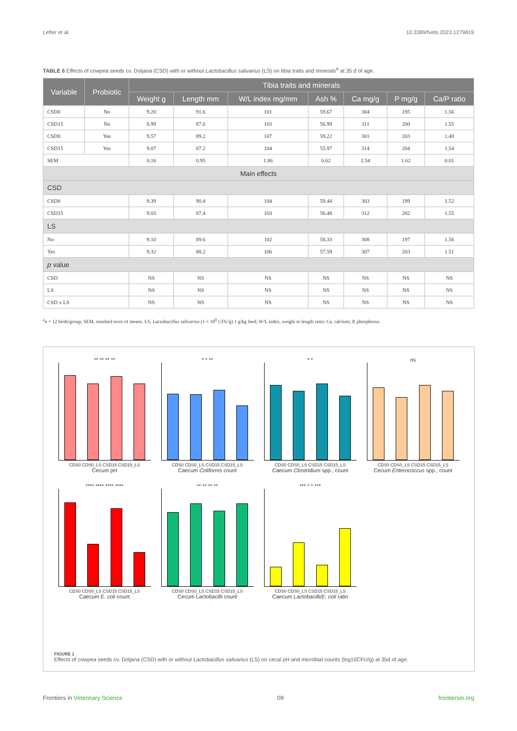Lefter et al. 10.3389/fvets.2023.1279819
TABLE 6 Effects of cowpea seeds cv. Doljana (CSD) with or without Lactobacillus salivarius (LS) on tibia traits and minerals<sup>a</sup> at 35 d of age.
| Variable | Probiotic | Tibia traits and minerals | | | | | | |
| --- | --- | --- | --- | --- | --- | --- | --- | --- |
| | | Weight g | Length mm | W/L index mg/mm | Ash % | Ca mg/g | P mg/g | Ca/P ratio |
| CSD0 | No | 9.20 | 91.6 | 101 | 59.67 | 304 | 195 | 1.56 |
| CSD15 | No | 8.99 | 87.6 | 103 | 56.99 | 311 | 200 | 1.55 |
| CSD0 | Yes | 9.57 | 89.2 | 107 | 59.22 | 301 | 203 | 1.48 |
| CSD15 | Yes | 9.07 | 87.2 | 104 | 55.97 | 314 | 204 | 1.54 |
| SEM | | 0.16 | 0.95 | 1.86 | 0.62 | 2.54 | 1.62 | 0.01 |
| Main effects | | | | | | | | |
| CSD | | | | | | | | |
| CSD0 | | 9.39 | 90.4 | 104 | 59.44 | 303 | 199 | 1.52 |
| CSD15 | | 9.03 | 87.4 | 103 | 56.48 | 312 | 202 | 1.55 |
| LS | | | | | | | | |
| No | | 9.10 | 89.6 | 102 | 58.33 | 308 | 197 | 1.56 |
| Yes | | 9.32 | 88.2 | 106 | 57.59 | 307 | 203 | 1.51 |
| p value | | | | | | | | |
| CSD | | NS | NS | NS | NS | NS | NS | NS |
| LS | | NS | NS | NS | NS | NS | NS | NS |
| CSD x LS | | NS | NS | NS | NS | NS | NS | NS |
<sup>a</sup> n = 12 birds/group; SEM, standard error of means. LS, Lactobacillus salivarius (1 × 10<sup>8</sup> CFU/g) 1 g/kg feed; W/L index, weight to length ratio; Ca, calcium; P, phosphorus.
** ** ** **
CDS0 CDS0_LS CSD15 CSD15_LS
Cecum pH
* * **
CDS0 CDS0_LS CSD15 CSD15_LS
Caecum Coliforms count
* *
CDS0 CDS0_LS CSD15 CSD15_LS
Caecum Clostridium spp., count
ns
CDS0 CDS0_LS CSD15 CSD15_LS
Cecum Enterococcus spp., count
**** **** **** ****
CDS0 CDS0_LS CSD15 CSD15_LS
Caecum E. coli count
** ** ** **
CDS0 CDS0_LS CSD15 CSD15_LS
Cecum Lactobacilli count
*** * * ***
CDS0 CDS0_LS CSD15 CSD15_LS
Caecum Lactobacilli/E. coli ratio
FIGURE 1
Effects of cowpea seeds cv. Doljana (CSD) with or without Lactobacillus salivarius (LS) on cecal pH and microbial counts (log10CFU/g) at 35d of age.
Frontiers in Veterinary Science 09 frontiersin.org